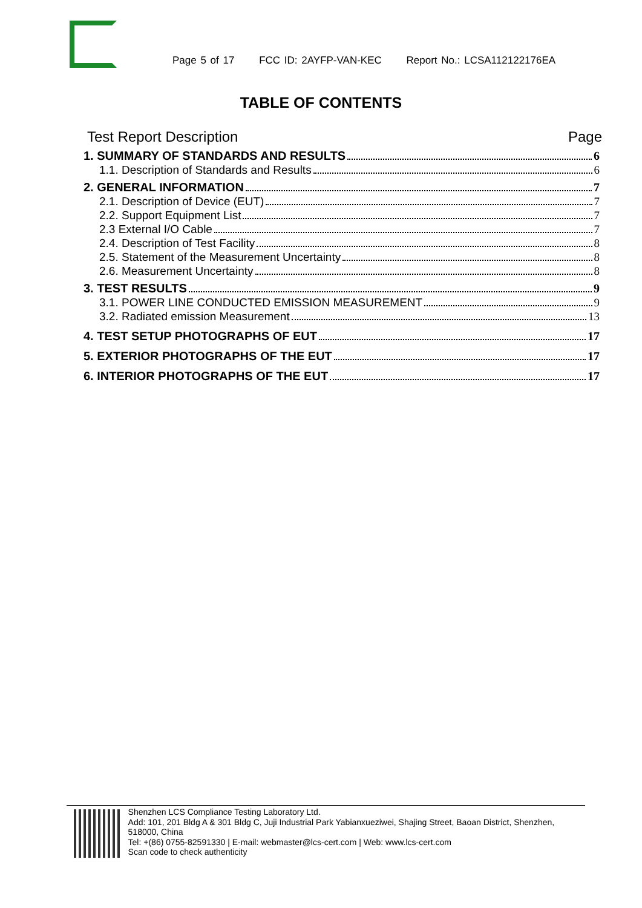Page 5 of 17 FCC ID: 2AYFP-VAN-KEC Report No.: LCSA112122176EA
TABLE OF CONTENTS
Test Report Description Page
1. SUMMARY OF STANDARDS AND RESULTS 6
1.1. Description of Standards and Results 6
2. GENERAL INFORMATION 7
2.1. Description of Device (EUT) 7
2.2. Support Equipment List 7
2.3 External I/O Cable 7
2.4. Description of Test Facility 8
2.5. Statement of the Measurement Uncertainty 8
2.6. Measurement Uncertainty 8
3. TEST RESULTS 9
3.1. POWER LINE CONDUCTED EMISSION MEASUREMENT 9
3.2. Radiated emission Measurement 13
4. TEST SETUP PHOTOGRAPHS OF EUT 17
5. EXTERIOR PHOTOGRAPHS OF THE EUT 17
6. INTERIOR PHOTOGRAPHS OF THE EUT 17
Shenzhen LCS Compliance Testing Laboratory Ltd.
Add: 101, 201 Bldg A & 301 Bldg C, Juji Industrial Park Yabianxueziwei, Shajing Street, Baoan District, Shenzhen, 518000, China
Tel: +(86) 0755-82591330 | E-mail: webmaster@lcs-cert.com | Web: www.lcs-cert.com
Scan code to check authenticity